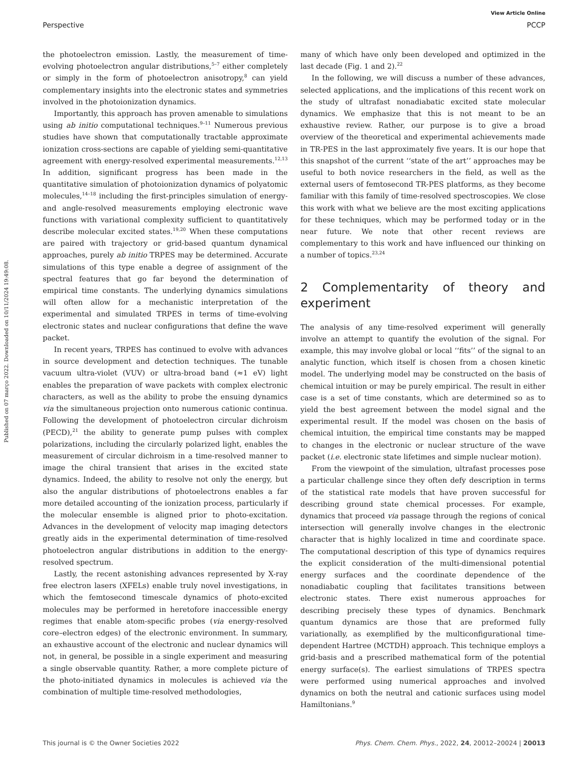View Article Online
Perspective PCCP
Published on 07 março 2022. Downloaded on 10/11/2024 19:49:08.
the photoelectron emission. Lastly, the measurement of time-evolving photoelectron angular distributions,<sup>5–7</sup> either completely or simply in the form of photoelectron anisotropy,<sup>8</sup> can yield complementary insights into the electronic states and symmetries involved in the photoionization dynamics.
Importantly, this approach has proven amenable to simulations using ab initio computational techniques.<sup>9–11</sup> Numerous previous studies have shown that computationally tractable approximate ionization cross-sections are capable of yielding semi-quantitative agreement with energy-resolved experimental measurements.<sup>12,13</sup> In addition, significant progress has been made in the quantitative simulation of photoionization dynamics of polyatomic molecules,<sup>14–18</sup> including the first-principles simulation of energy- and angle-resolved measurements employing electronic wave functions with variational complexity sufficient to quantitatively describe molecular excited states.<sup>19,20</sup> When these computations are paired with trajectory or grid-based quantum dynamical approaches, purely ab initio TRPES may be determined. Accurate simulations of this type enable a degree of assignment of the spectral features that go far beyond the determination of empirical time constants. The underlying dynamics simulations will often allow for a mechanistic interpretation of the experimental and simulated TRPES in terms of time-evolving electronic states and nuclear configurations that define the wave packet.
In recent years, TRPES has continued to evolve with advances in source development and detection techniques. The tunable vacuum ultra-violet (VUV) or ultra-broad band (≈1 eV) light enables the preparation of wave packets with complex electronic characters, as well as the ability to probe the ensuing dynamics via the simultaneous projection onto numerous cationic continua. Following the development of photoelectron circular dichroism (PECD),<sup>21</sup> the ability to generate pump pulses with complex polarizations, including the circularly polarized light, enables the measurement of circular dichroism in a time-resolved manner to image the chiral transient that arises in the excited state dynamics. Indeed, the ability to resolve not only the energy, but also the angular distributions of photoelectrons enables a far more detailed accounting of the ionization process, particularly if the molecular ensemble is aligned prior to photo-excitation. Advances in the development of velocity map imaging detectors greatly aids in the experimental determination of time-resolved photoelectron angular distributions in addition to the energy-resolved spectrum.
Lastly, the recent astonishing advances represented by X-ray free electron lasers (XFELs) enable truly novel investigations, in which the femtosecond timescale dynamics of photo-excited molecules may be performed in heretofore inaccessible energy regimes that enable atom-specific probes (via energy-resolved core–electron edges) of the electronic environment. In summary, an exhaustive account of the electronic and nuclear dynamics will not, in general, be possible in a single experiment and measuring a single observable quantity. Rather, a more complete picture of the photo-initiated dynamics in molecules is achieved via the combination of multiple time-resolved methodologies,
many of which have only been developed and optimized in the last decade (Fig. 1 and 2).<sup>22</sup>
In the following, we will discuss a number of these advances, selected applications, and the implications of this recent work on the study of ultrafast nonadiabatic excited state molecular dynamics. We emphasize that this is not meant to be an exhaustive review. Rather, our purpose is to give a broad overview of the theoretical and experimental achievements made in TR-PES in the last approximately five years. It is our hope that this snapshot of the current ‘‘state of the art’’ approaches may be useful to both novice researchers in the field, as well as the external users of femtosecond TR-PES platforms, as they become familiar with this family of time-resolved spectroscopies. We close this work with what we believe are the most exciting applications for these techniques, which may be performed today or in the near future. We note that other recent reviews are complementary to this work and have influenced our thinking on a number of topics.<sup>23,24</sup>
2 Complementarity of theory and experiment
The analysis of any time-resolved experiment will generally involve an attempt to quantify the evolution of the signal. For example, this may involve global or local ‘‘fits’’ of the signal to an analytic function, which itself is chosen from a chosen kinetic model. The underlying model may be constructed on the basis of chemical intuition or may be purely empirical. The result in either case is a set of time constants, which are determined so as to yield the best agreement between the model signal and the experimental result. If the model was chosen on the basis of chemical intuition, the empirical time constants may be mapped to changes in the electronic or nuclear structure of the wave packet (i.e. electronic state lifetimes and simple nuclear motion).
From the viewpoint of the simulation, ultrafast processes pose a particular challenge since they often defy description in terms of the statistical rate models that have proven successful for describing ground state chemical processes. For example, dynamics that proceed via passage through the regions of conical intersection will generally involve changes in the electronic character that is highly localized in time and coordinate space. The computational description of this type of dynamics requires the explicit consideration of the multi-dimensional potential energy surfaces and the coordinate dependence of the nonadiabatic coupling that facilitates transitions between electronic states. There exist numerous approaches for describing precisely these types of dynamics. Benchmark quantum dynamics are those that are preformed fully variationally, as exemplified by the multiconfigurational time-dependent Hartree (MCTDH) approach. This technique employs a grid-basis and a prescribed mathematical form of the potential energy surface(s). The earliest simulations of TRPES spectra were performed using numerical approaches and involved dynamics on both the neutral and cationic surfaces using model Hamiltonians.<sup>9</sup>
This journal is © the Owner Societies 2022 Phys. Chem. Chem. Phys., 2022, 24, 20012–20024 | 20013